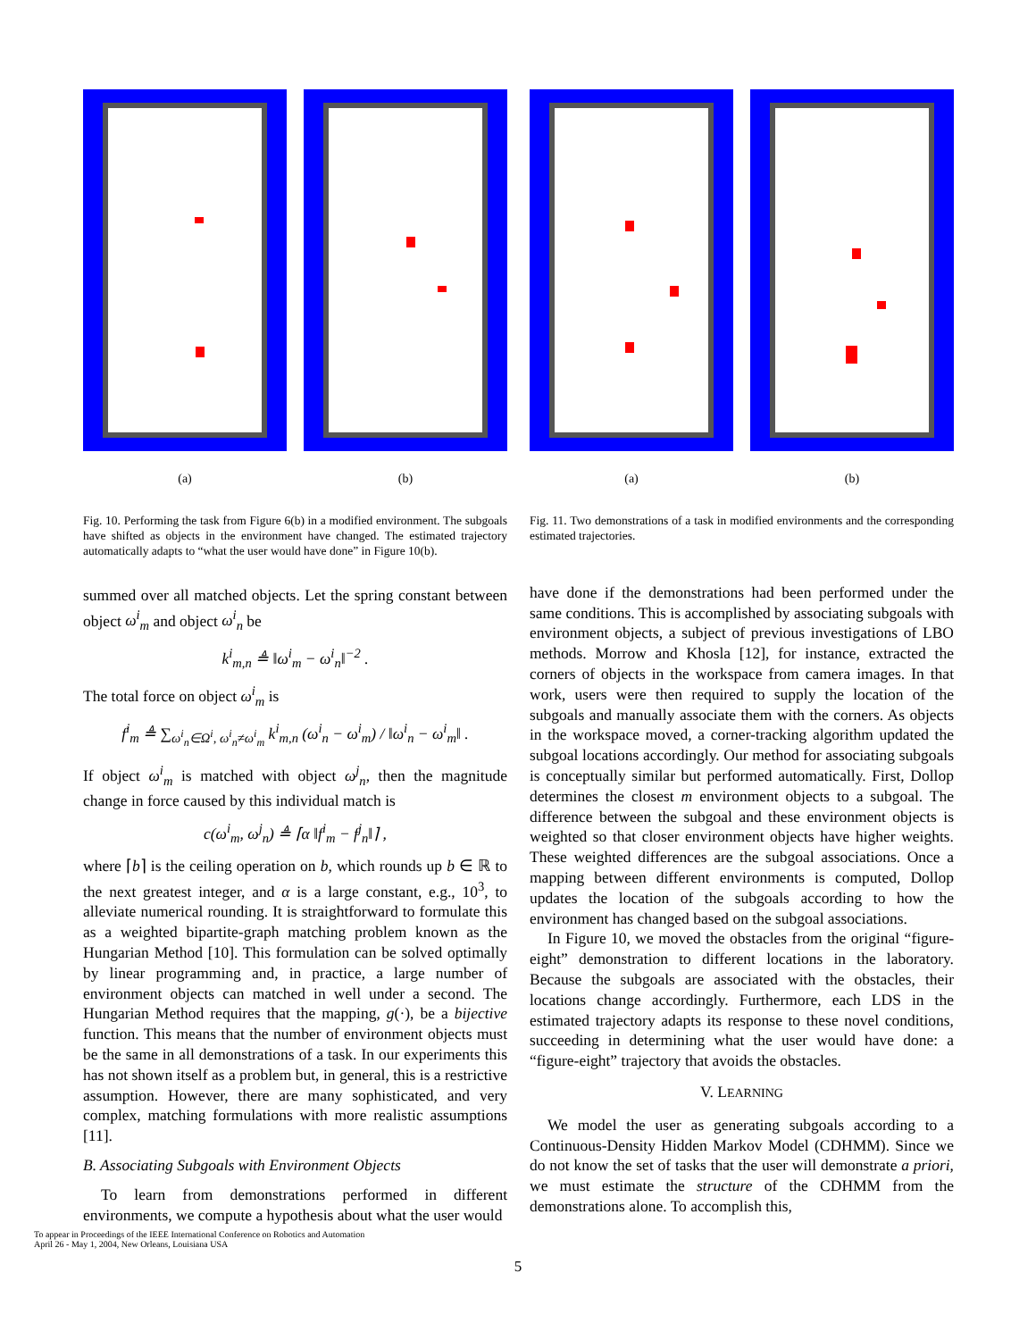(a) (b)
Fig. 10. Performing the task from Figure 6(b) in a modified environment. The subgoals have shifted as objects in the environment have changed. The estimated trajectory automatically adapts to “what the user would have done” in Figure 10(b).
summed over all matched objects. Let the spring constant between object ω<sup>i</sup><sub>m</sub> and object ω<sup>i</sup><sub>n</sub> be
k<sup>i</sup><sub>m,n</sub> ≜ ‖ω<sup>i</sup><sub>m</sub> − ω<sup>i</sup><sub>n</sub>‖<sup>−2</sup> .
The total force on object ω<sup>i</sup><sub>m</sub> is
f<sup>i</sup><sub>m</sub> ≜ ∑<sub>ω<sup>i</sup><sub>n</sub>∈Ω<sup>i</sup>, ω<sup>i</sup><sub>n</sub>≠ω<sup>i</sup><sub>m</sub></sub> k<sup>i</sup><sub>m,n</sub> (ω<sup>i</sup><sub>n</sub> − ω<sup>i</sup><sub>m</sub>) / ‖ω<sup>i</sup><sub>n</sub> − ω<sup>i</sup><sub>m</sub>‖ .
If object ω<sup>i</sup><sub>m</sub> is matched with object ω<sup>j</sup><sub>n</sub>, then the magnitude change in force caused by this individual match is
c(ω<sup>i</sup><sub>m</sub>, ω<sup>j</sup><sub>n</sub>) ≜ ⌈α ‖f<sup>i</sup><sub>m</sub> − f<sup>j</sup><sub>n</sub>‖⌉ ,
where ⌈b⌉ is the ceiling operation on b, which rounds up b ∈ ℝ to the next greatest integer, and α is a large constant, e.g., 10<sup>3</sup>, to alleviate numerical rounding. It is straightforward to formulate this as a weighted bipartite-graph matching problem known as the Hungarian Method [10]. This formulation can be solved optimally by linear programming and, in practice, a large number of environment objects can matched in well under a second. The Hungarian Method requires that the mapping, g(·), be a bijective function. This means that the number of environment objects must be the same in all demonstrations of a task. In our experiments this has not shown itself as a problem but, in general, this is a restrictive assumption. However, there are many sophisticated, and very complex, matching formulations with more realistic assumptions [11].
B. Associating Subgoals with Environment Objects
To learn from demonstrations performed in different environments, we compute a hypothesis about what the user would
(a) (b)
Fig. 11. Two demonstrations of a task in modified environments and the corresponding estimated trajectories.
have done if the demonstrations had been performed under the same conditions. This is accomplished by associating subgoals with environment objects, a subject of previous investigations of LBO methods. Morrow and Khosla [12], for instance, extracted the corners of objects in the workspace from camera images. In that work, users were then required to supply the location of the subgoals and manually associate them with the corners. As objects in the workspace moved, a corner-tracking algorithm updated the subgoal locations accordingly. Our method for associating subgoals is conceptually similar but performed automatically. First, Dollop determines the closest m environment objects to a subgoal. The difference between the subgoal and these environment objects is weighted so that closer environment objects have higher weights. These weighted differences are the subgoal associations. Once a mapping between different environments is computed, Dollop updates the location of the subgoals according to how the environment has changed based on the subgoal associations.
In Figure 10, we moved the obstacles from the original “figure-eight” demonstration to different locations in the laboratory. Because the subgoals are associated with the obstacles, their locations change accordingly. Furthermore, each LDS in the estimated trajectory adapts its response to these novel conditions, succeeding in determining what the user would have done: a “figure-eight” trajectory that avoids the obstacles.
V. LEARNING
We model the user as generating subgoals according to a Continuous-Density Hidden Markov Model (CDHMM). Since we do not know the set of tasks that the user will demonstrate a priori, we must estimate the structure of the CDHMM from the demonstrations alone. To accomplish this,
To appear in Proceedings of the IEEE International Conference on Robotics and Automation
April 26 - May 1, 2004, New Orleans, Louisiana USA
5